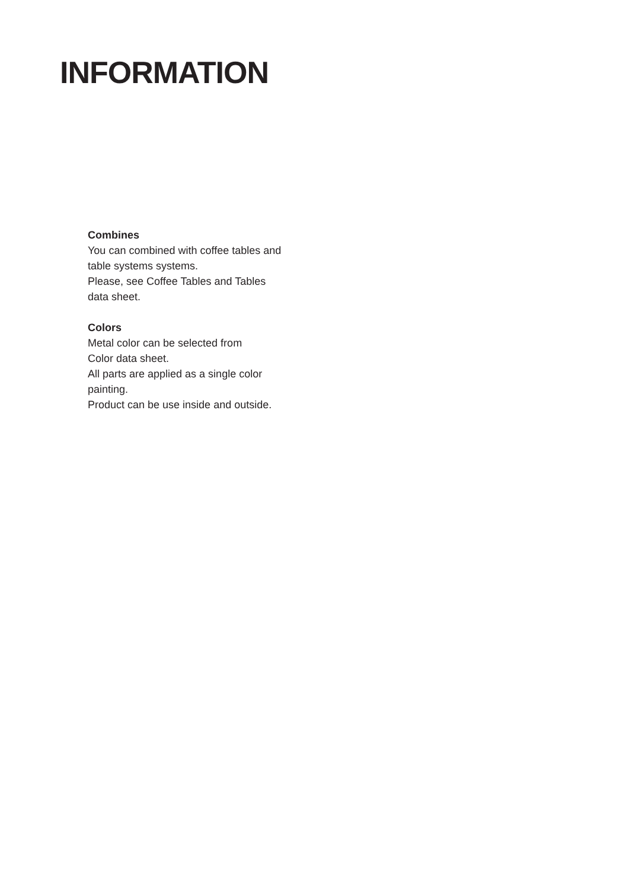INFORMATION
Combines
You can combined with coffee tables and table systems systems.
Please, see Coffee Tables and Tables data sheet.
Colors
Metal color can be selected from
Color data sheet.
All parts are applied as a single color painting.
Product can be use inside and outside.